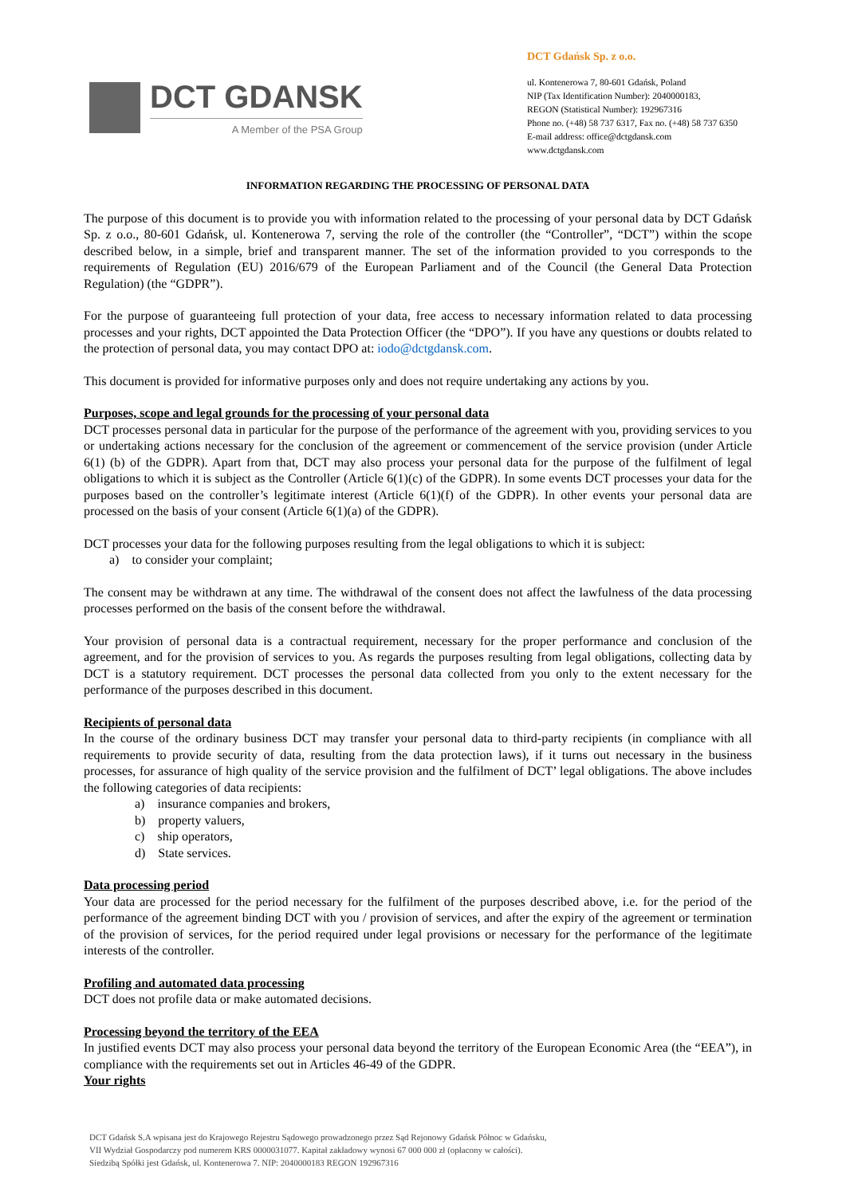DCT GDANSK
A Member of the PSA Group
DCT Gdańsk Sp. z o.o.
ul. Kontenerowa 7, 80-601 Gdańsk, Poland
NIP (Tax Identification Number): 2040000183,
REGON (Statistical Number): 192967316
Phone no. (+48) 58 737 6317, Fax no. (+48) 58 737 6350
E-mail address: office@dctgdansk.com
www.dctgdansk.com
INFORMATION REGARDING THE PROCESSING OF PERSONAL DATA
The purpose of this document is to provide you with information related to the processing of your personal data by DCT Gdańsk Sp. z o.o., 80-601 Gdańsk, ul. Kontenerowa 7, serving the role of the controller (the “Controller”, “DCT”) within the scope described below, in a simple, brief and transparent manner. The set of the information provided to you corresponds to the requirements of Regulation (EU) 2016/679 of the European Parliament and of the Council (the General Data Protection Regulation) (the “GDPR”).
For the purpose of guaranteeing full protection of your data, free access to necessary information related to data processing processes and your rights, DCT appointed the Data Protection Officer (the “DPO”). If you have any questions or doubts related to the protection of personal data, you may contact DPO at: iodo@dctgdansk.com.
This document is provided for informative purposes only and does not require undertaking any actions by you.
Purposes, scope and legal grounds for the processing of your personal data
DCT processes personal data in particular for the purpose of the performance of the agreement with you, providing services to you or undertaking actions necessary for the conclusion of the agreement or commencement of the service provision (under Article 6(1) (b) of the GDPR). Apart from that, DCT may also process your personal data for the purpose of the fulfilment of legal obligations to which it is subject as the Controller (Article 6(1)(c) of the GDPR). In some events DCT processes your data for the purposes based on the controller’s legitimate interest (Article 6(1)(f) of the GDPR). In other events your personal data are processed on the basis of your consent (Article 6(1)(a) of the GDPR).
DCT processes your data for the following purposes resulting from the legal obligations to which it is subject:
a) to consider your complaint;
The consent may be withdrawn at any time. The withdrawal of the consent does not affect the lawfulness of the data processing processes performed on the basis of the consent before the withdrawal.
Your provision of personal data is a contractual requirement, necessary for the proper performance and conclusion of the agreement, and for the provision of services to you. As regards the purposes resulting from legal obligations, collecting data by DCT is a statutory requirement. DCT processes the personal data collected from you only to the extent necessary for the performance of the purposes described in this document.
Recipients of personal data
In the course of the ordinary business DCT may transfer your personal data to third-party recipients (in compliance with all requirements to provide security of data, resulting from the data protection laws), if it turns out necessary in the business processes, for assurance of high quality of the service provision and the fulfilment of DCT’ legal obligations. The above includes the following categories of data recipients:
a) insurance companies and brokers,
b) property valuers,
c) ship operators,
d) State services.
Data processing period
Your data are processed for the period necessary for the fulfilment of the purposes described above, i.e. for the period of the performance of the agreement binding DCT with you / provision of services, and after the expiry of the agreement or termination of the provision of services, for the period required under legal provisions or necessary for the performance of the legitimate interests of the controller.
Profiling and automated data processing
DCT does not profile data or make automated decisions.
Processing beyond the territory of the EEA
In justified events DCT may also process your personal data beyond the territory of the European Economic Area (the “EEA”), in compliance with the requirements set out in Articles 46-49 of the GDPR.
Your rights
DCT Gdańsk S.A wpisana jest do Krajowego Rejestru Sądowego prowadzonego przez Sąd Rejonowy Gdańsk Północ w Gdańsku,
VII Wydział Gospodarczy pod numerem KRS 0000031077. Kapitał zakładowy wynosi 67 000 000 zł (opłacony w całości).
Siedzibą Spółki jest Gdańsk, ul. Kontenerowa 7. NIP: 2040000183 REGON 192967316